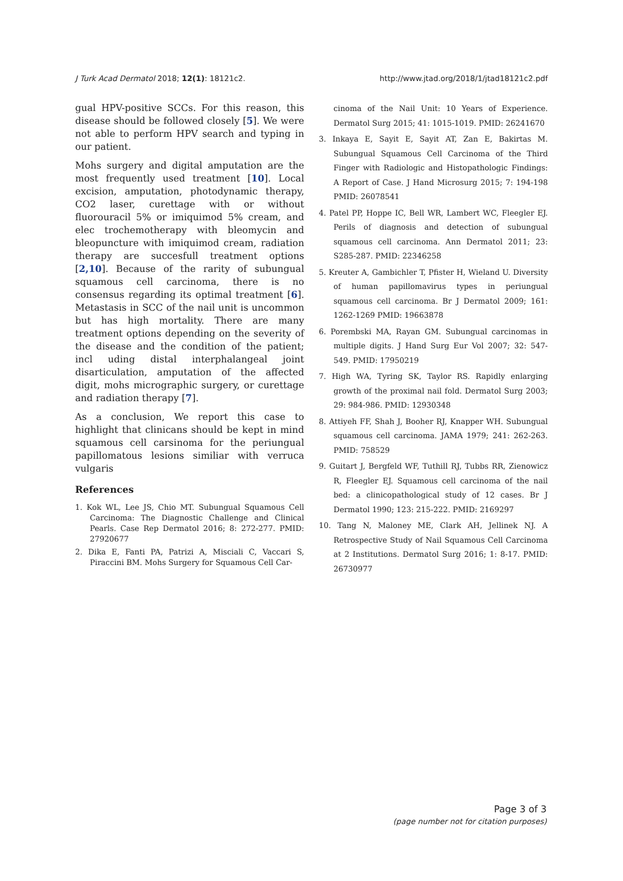J Turk Acad Dermatol 2018; 12(1): 18121c2. http://www.jtad.org/2018/1/jtad18121c2.pdf
gual HPV-positive SCCs. For this reason, this disease should be followed closely [5]. We were not able to perform HPV search and typing in our patient.
Mohs surgery and digital amputation are the most frequently used treatment [10]. Local excision, amputation, photodynamic therapy, CO2 laser, curettage with or without fluorouracil 5% or imiquimod 5% cream, and elec trochemotherapy with bleomycin and bleopuncture with imiquimod cream, radiation therapy are succesfull treatment options [2,10]. Because of the rarity of subungual squamous cell carcinoma, there is no consensus regarding its optimal treatment [6]. Metastasis in SCC of the nail unit is uncommon but has high mortality. There are many treatment options depending on the severity of the disease and the condition of the patient; incl uding distal interphalangeal joint disarticulation, amputation of the affected digit, mohs micrographic surgery, or curettage and radiation therapy [7].
As a conclusion, We report this case to highlight that clinicans should be kept in mind squamous cell carsinoma for the periungual papillomatous lesions similiar with verruca vulgaris
References
1. Kok WL, Lee JS, Chio MT. Subungual Squamous Cell Carcinoma: The Diagnostic Challenge and Clinical Pearls. Case Rep Dermatol 2016; 8: 272-277. PMID: 27920677
2. Dika E, Fanti PA, Patrizi A, Misciali C, Vaccari S, Piraccini BM. Mohs Surgery for Squamous Cell Car-
cinoma of the Nail Unit: 10 Years of Experience. Dermatol Surg 2015; 41: 1015-1019. PMID: 26241670
3. Inkaya E, Sayit E, Sayit AT, Zan E, Bakirtas M. Subungual Squamous Cell Carcinoma of the Third Finger with Radiologic and Histopathologic Findings: A Report of Case. J Hand Microsurg 2015; 7: 194-198 PMID: 26078541
4. Patel PP, Hoppe IC, Bell WR, Lambert WC, Fleegler EJ. Perils of diagnosis and detection of subungual squamous cell carcinoma. Ann Dermatol 2011; 23: S285-287. PMID: 22346258
5. Kreuter A, Gambichler T, Pfister H, Wieland U. Diversity of human papillomavirus types in periungual squamous cell carcinoma. Br J Dermatol 2009; 161: 1262-1269 PMID: 19663878
6. Porembski MA, Rayan GM. Subungual carcinomas in multiple digits. J Hand Surg Eur Vol 2007; 32: 547-549. PMID: 17950219
7. High WA, Tyring SK, Taylor RS. Rapidly enlarging growth of the proximal nail fold. Dermatol Surg 2003; 29: 984-986. PMID: 12930348
8. Attiyeh FF, Shah J, Booher RJ, Knapper WH. Subungual squamous cell carcinoma. JAMA 1979; 241: 262-263. PMID: 758529
9. Guitart J, Bergfeld WF, Tuthill RJ, Tubbs RR, Zienowicz R, Fleegler EJ. Squamous cell carcinoma of the nail bed: a clinicopathological study of 12 cases. Br J Dermatol 1990; 123: 215-222. PMID: 2169297
10. Tang N, Maloney ME, Clark AH, Jellinek NJ. A Retrospective Study of Nail Squamous Cell Carcinoma at 2 Institutions. Dermatol Surg 2016; 1: 8-17. PMID: 26730977
Page 3 of 3
(page number not for citation purposes)